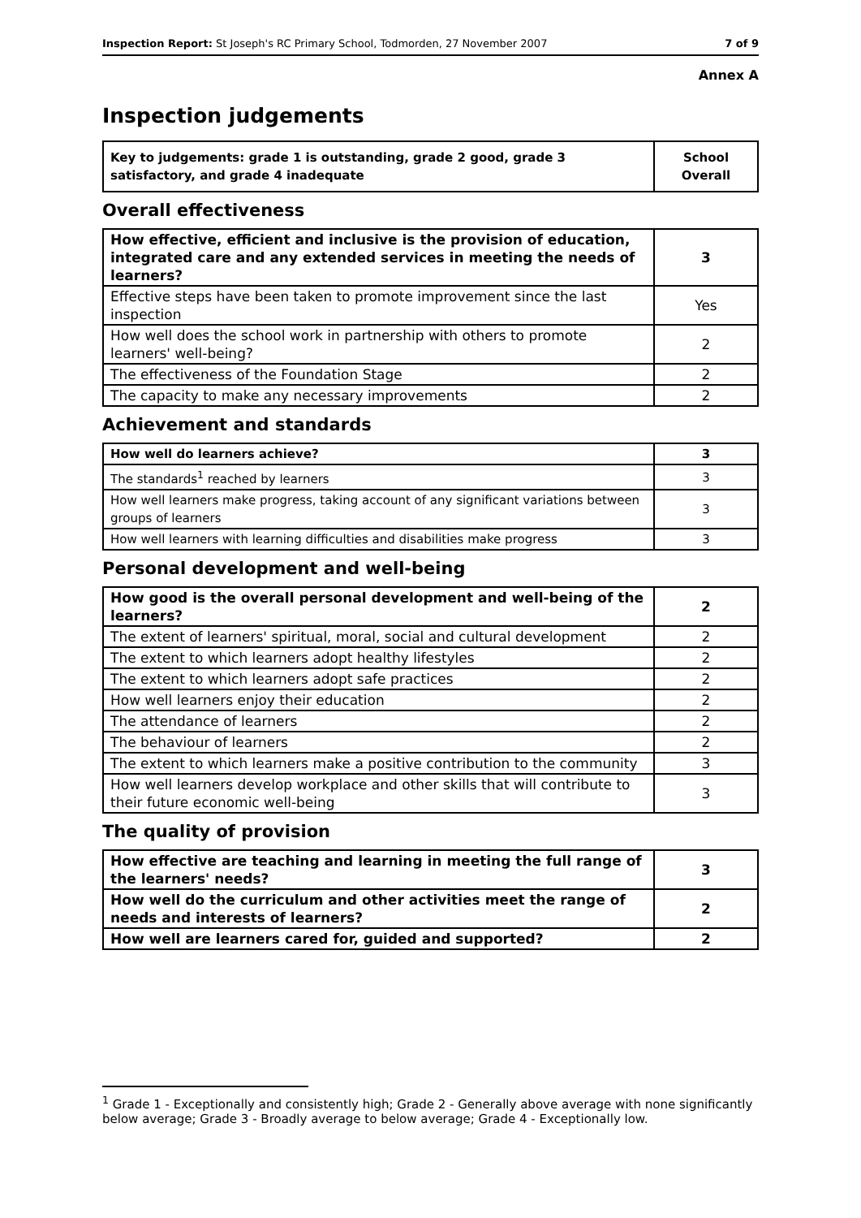Inspection Report: St Joseph's RC Primary School, Todmorden, 27 November 2007 7 of 9
Annex A
Inspection judgements
| Key to judgements: grade 1 is outstanding, grade 2 good, grade 3 satisfactory, and grade 4 inadequate | School Overall |
Overall effectiveness
| How effective, efficient and inclusive is the provision of education, integrated care and any extended services in meeting the needs of learners? | 3 |
| Effective steps have been taken to promote improvement since the last inspection | Yes |
| How well does the school work in partnership with others to promote learners' well-being? | 2 |
| The effectiveness of the Foundation Stage | 2 |
| The capacity to make any necessary improvements | 2 |
Achievement and standards
| How well do learners achieve? | 3 |
| The standards<sup>1</sup> reached by learners | 3 |
| How well learners make progress, taking account of any significant variations between groups of learners | 3 |
| How well learners with learning difficulties and disabilities make progress | 3 |
Personal development and well-being
| How good is the overall personal development and well-being of the learners? | 2 |
| The extent of learners' spiritual, moral, social and cultural development | 2 |
| The extent to which learners adopt healthy lifestyles | 2 |
| The extent to which learners adopt safe practices | 2 |
| How well learners enjoy their education | 2 |
| The attendance of learners | 2 |
| The behaviour of learners | 2 |
| The extent to which learners make a positive contribution to the community | 3 |
| How well learners develop workplace and other skills that will contribute to their future economic well-being | 3 |
The quality of provision
| How effective are teaching and learning in meeting the full range of the learners' needs? | 3 |
| How well do the curriculum and other activities meet the range of needs and interests of learners? | 2 |
| How well are learners cared for, guided and supported? | 2 |
<sup>1</sup> Grade 1 - Exceptionally and consistently high; Grade 2 - Generally above average with none significantly below average; Grade 3 - Broadly average to below average; Grade 4 - Exceptionally low.